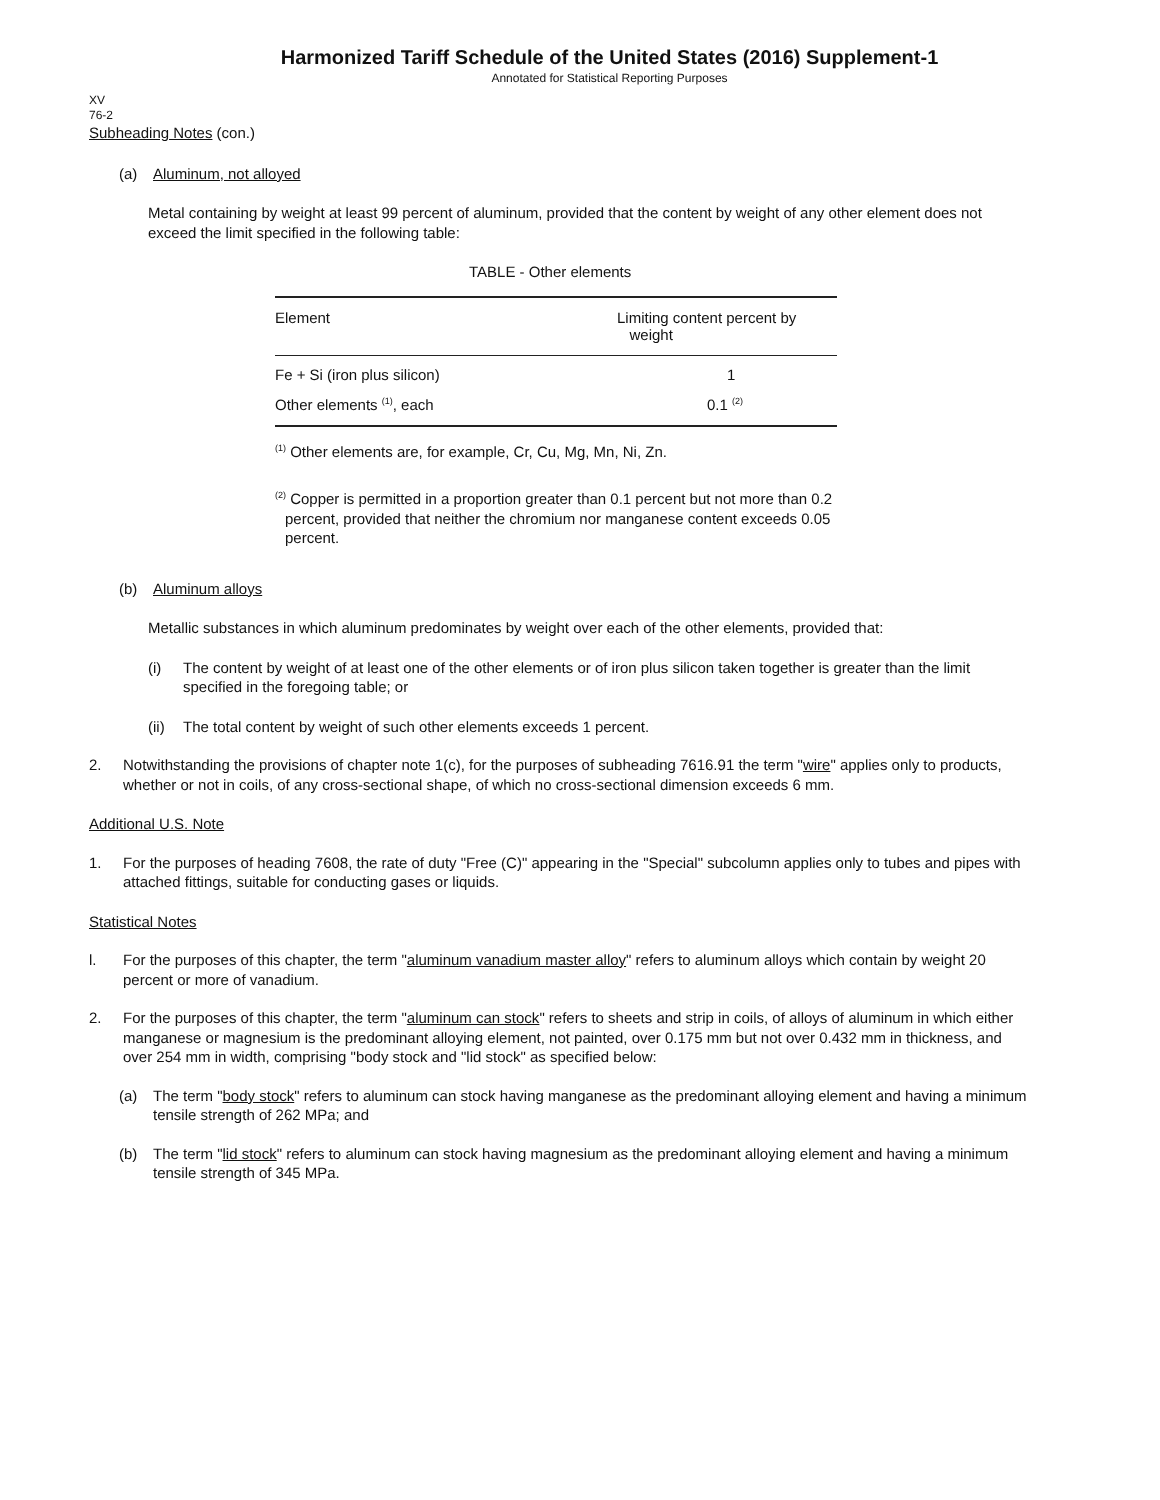Harmonized Tariff Schedule of the United States (2016) Supplement-1
Annotated for Statistical Reporting Purposes
XV
76-2
Subheading Notes (con.)
(a) Aluminum, not alloyed
Metal containing by weight at least 99 percent of aluminum, provided that the content by weight of any other element does not exceed the limit specified in the following table:
TABLE - Other elements
| Element | Limiting content percent by weight |
| --- | --- |
| Fe + Si (iron plus silicon) | 1 |
| Other elements <sup>(1)</sup>, each | 0.1 <sup>(2)</sup> |
<sup>(1)</sup> Other elements are, for example, Cr, Cu, Mg, Mn, Ni, Zn.
<sup>(2)</sup> Copper is permitted in a proportion greater than 0.1 percent but not more than 0.2 percent, provided that neither the chromium nor manganese content exceeds 0.05 percent.
(b) Aluminum alloys
Metallic substances in which aluminum predominates by weight over each of the other elements, provided that:
(i) The content by weight of at least one of the other elements or of iron plus silicon taken together is greater than the limit specified in the foregoing table; or
(ii) The total content by weight of such other elements exceeds 1 percent.
2. Notwithstanding the provisions of chapter note 1(c), for the purposes of subheading 7616.91 the term "wire" applies only to products, whether or not in coils, of any cross-sectional shape, of which no cross-sectional dimension exceeds 6 mm.
Additional U.S. Note
1. For the purposes of heading 7608, the rate of duty "Free (C)" appearing in the "Special" subcolumn applies only to tubes and pipes with attached fittings, suitable for conducting gases or liquids.
Statistical Notes
l. For the purposes of this chapter, the term "aluminum vanadium master alloy" refers to aluminum alloys which contain by weight 20 percent or more of vanadium.
2. For the purposes of this chapter, the term "aluminum can stock" refers to sheets and strip in coils, of alloys of aluminum in which either manganese or magnesium is the predominant alloying element, not painted, over 0.175 mm but not over 0.432 mm in thickness, and over 254 mm in width, comprising "body stock and "lid stock" as specified below:
(a) The term "body stock" refers to aluminum can stock having manganese as the predominant alloying element and having a minimum tensile strength of 262 MPa; and
(b) The term "lid stock" refers to aluminum can stock having magnesium as the predominant alloying element and having a minimum tensile strength of 345 MPa.